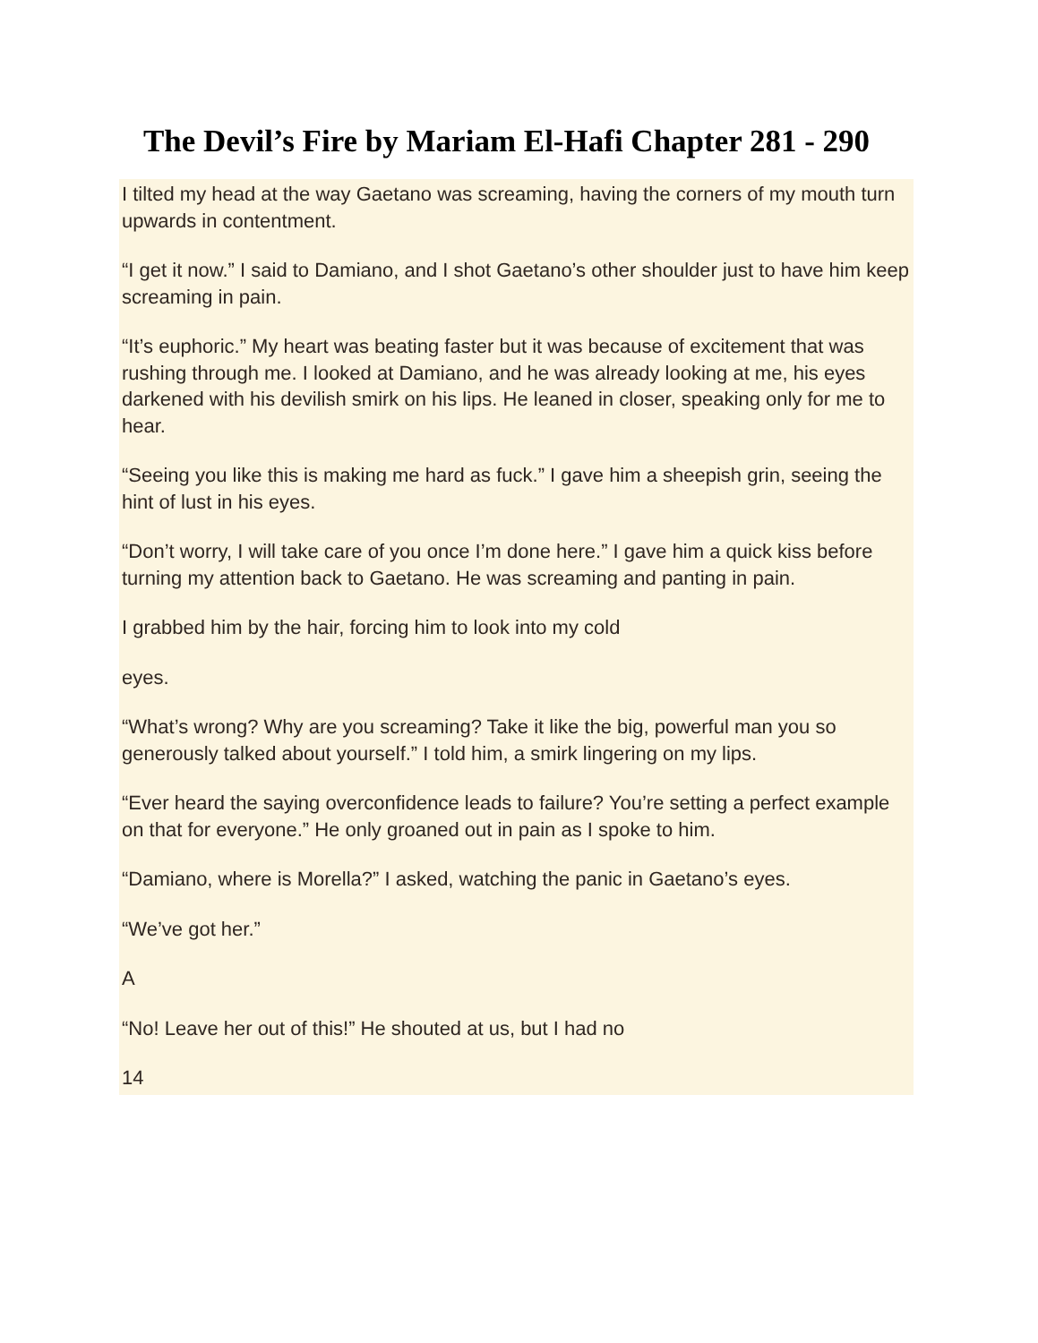The Devil’s Fire by Mariam El-Hafi Chapter 281 - 290
I tilted my head at the way Gaetano was screaming, having the corners of my mouth turn upwards in contentment.
“I get it now.” I said to Damiano, and I shot Gaetano’s other shoulder just to have him keep screaming in pain.
“It’s euphoric.” My heart was beating faster but it was because of excitement that was rushing through me. I looked at Damiano, and he was already looking at me, his eyes darkened with his devilish smirk on his lips. He leaned in closer, speaking only for me to hear.
“Seeing you like this is making me hard as fuck.” I gave him a sheepish grin, seeing the hint of lust in his eyes.
“Don’t worry, I will take care of you once I’m done here.” I gave him a quick kiss before turning my attention back to Gaetano. He was screaming and panting in pain.
I grabbed him by the hair, forcing him to look into my cold
eyes.
“What’s wrong? Why are you screaming? Take it like the big, powerful man you so generously talked about yourself.” I told him, a smirk lingering on my lips.
“Ever heard the saying overconfidence leads to failure? You’re setting a perfect example on that for everyone.” He only groaned out in pain as I spoke to him.
“Damiano, where is Morella?” I asked, watching the panic in Gaetano’s eyes.
“We’ve got her.”
A
“No! Leave her out of this!” He shouted at us, but I had no
14